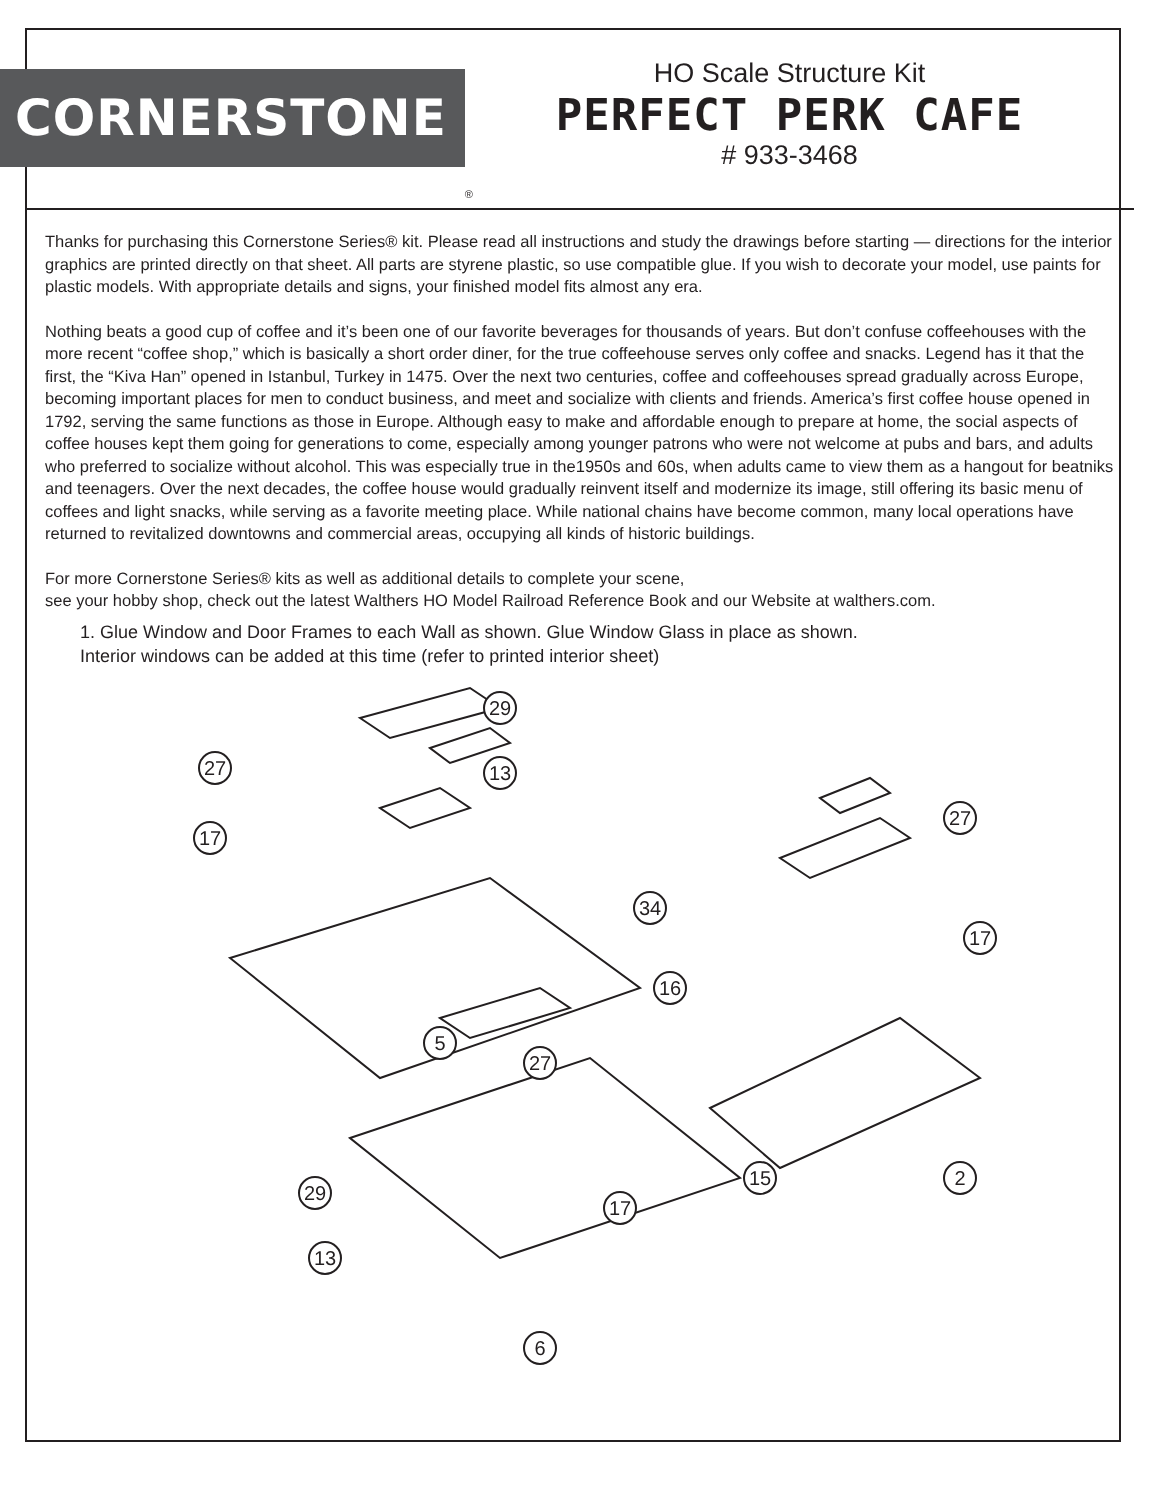CORNERSTONE
®
HO Scale Structure Kit
PERFECT PERK CAFE
# 933-3468
Thanks for purchasing this Cornerstone Series® kit. Please read all instructions and study the drawings before starting — directions for the interior graphics are printed directly on that sheet. All parts are styrene plastic, so use compatible glue. If you wish to decorate your model, use paints for plastic models. With appropriate details and signs, your finished model fits almost any era.
Nothing beats a good cup of coffee and it’s been one of our favorite beverages for thousands of years. But don’t confuse coffeehouses with the more recent “coffee shop,” which is basically a short order diner, for the true coffeehouse serves only coffee and snacks. Legend has it that the first, the “Kiva Han” opened in Istanbul, Turkey in 1475. Over the next two centuries, coffee and coffeehouses spread gradually across Europe, becoming important places for men to conduct business, and meet and socialize with clients and friends. America’s first coffee house opened in 1792, serving the same functions as those in Europe. Although easy to make and affordable enough to prepare at home, the social aspects of coffee houses kept them going for generations to come, especially among younger patrons who were not welcome at pubs and bars, and adults who preferred to socialize without alcohol. This was especially true in the1950s and 60s, when adults came to view them as a hangout for beatniks and teenagers. Over the next decades, the coffee house would gradually reinvent itself and modernize its image, still offering its basic menu of coffees and light snacks, while serving as a favorite meeting place. While national chains have become common, many local operations have returned to revitalized downtowns and commercial areas, occupying all kinds of historic buildings.
For more Cornerstone Series® kits as well as additional details to complete your scene,
see your hobby shop, check out the latest Walthers HO Model Railroad Reference Book and our Website at walthers.com.
1. Glue Window and Door Frames to each Wall as shown. Glue Window Glass in place as shown.
Interior windows can be added at this time (refer to printed interior sheet)
29
27
17
13
5
27
29
17
13
6
27
34
17
16
15
2